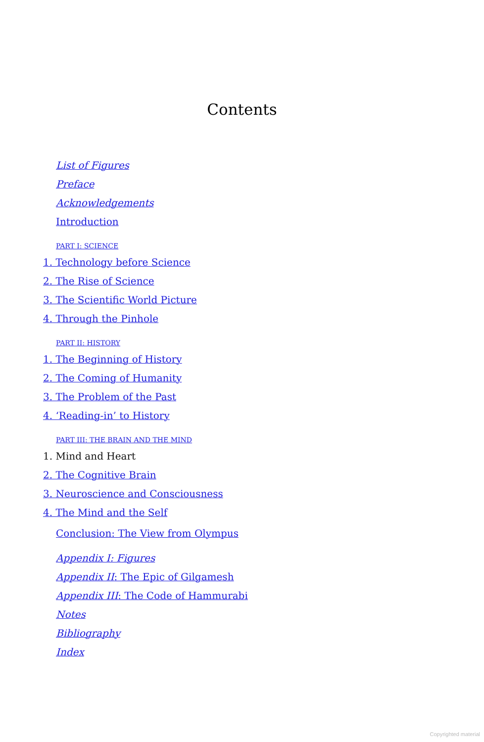Contents
List of Figures
Preface
Acknowledgements
Introduction
PART I: SCIENCE
1. Technology before Science
2. The Rise of Science
3. The Scientific World Picture
4. Through the Pinhole
PART II: HISTORY
1. The Beginning of History
2. The Coming of Humanity
3. The Problem of the Past
4. ‘Reading-in’ to History
PART III: THE BRAIN AND THE MIND
1. Mind and Heart
2. The Cognitive Brain
3. Neuroscience and Consciousness
4. The Mind and the Self
Conclusion: The View from Olympus
Appendix I: Figures
Appendix II: The Epic of Gilgamesh
Appendix III: The Code of Hammurabi
Notes
Bibliography
Index
Copyrighted material